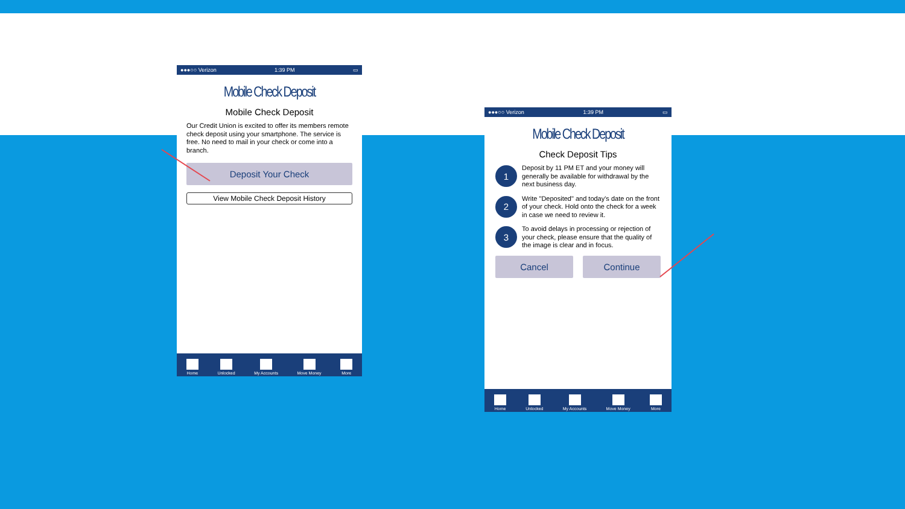●●●○○ Verizon 1:39 PM ▭
Mobile Check Deposit
Mobile Check Deposit
Our Credit Union is excited to offer its members remote check deposit using your smartphone. The service is free. No need to mail in your check or come into a branch.
Deposit Your Check
View Mobile Check Deposit History
Home Unlocked My Accounts Move Money More
●●●○○ Verizon 1:39 PM ▭
Mobile Check Deposit
Check Deposit Tips
1
Deposit by 11 PM ET and your money will generally be available for withdrawal by the next business day.
2
Write "Deposited" and today's date on the front of your check. Hold onto the check for a week in case we need to review it.
3
To avoid delays in processing or rejection of your check, please ensure that the quality of the image is clear and in focus.
Cancel Continue
Home Unlocked My Accounts Move Money More